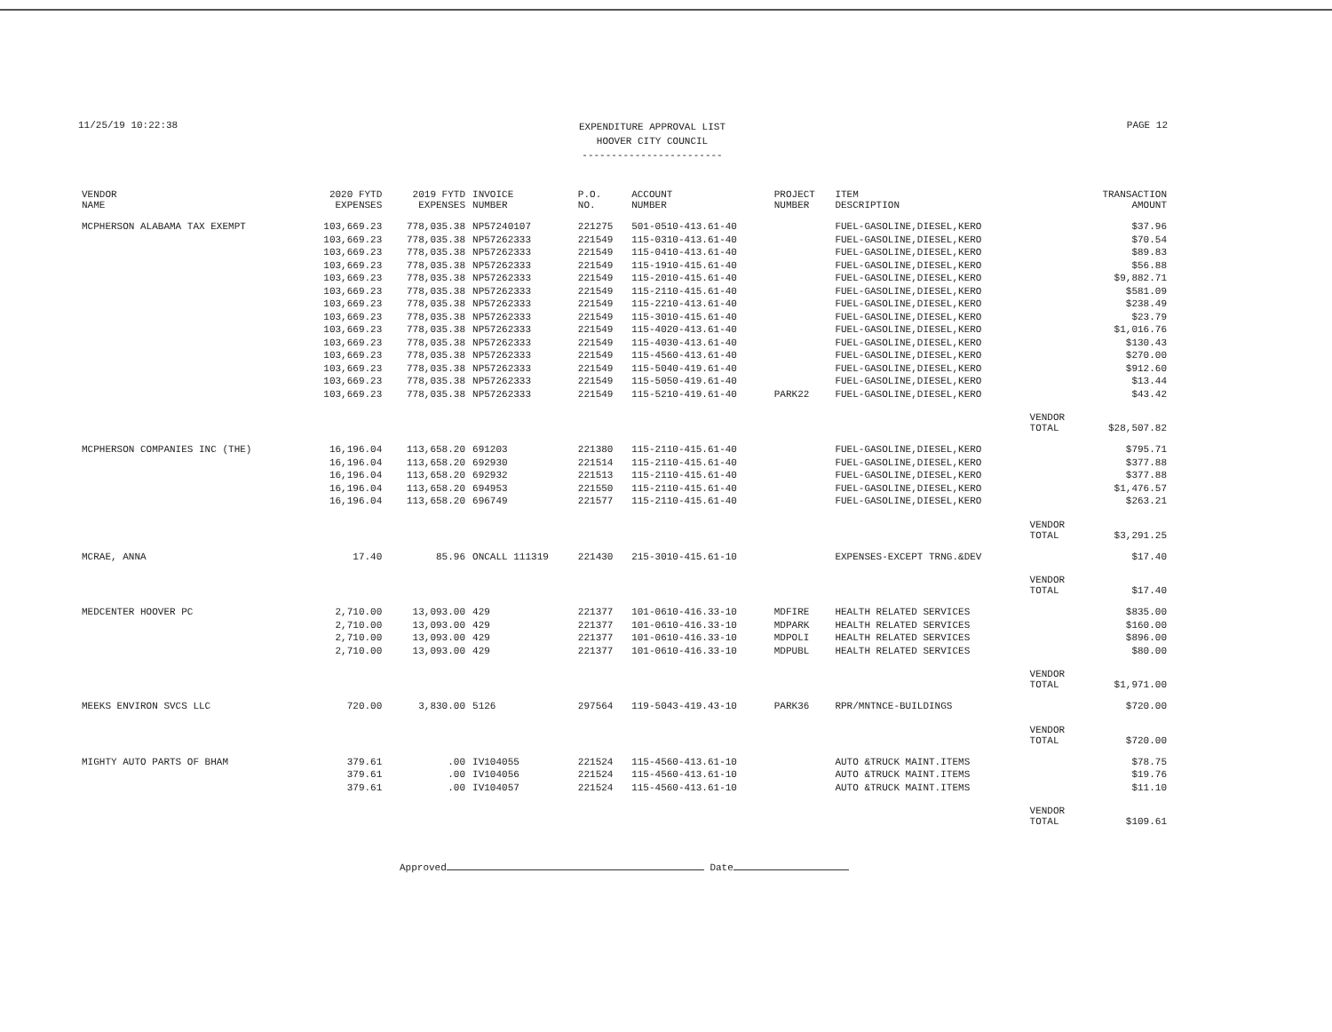11/25/19 10:22:38
EXPENDITURE APPROVAL LIST
HOOVER CITY COUNCIL
------------------------
PAGE 12
| VENDOR NAME | 2020 FYTD EXPENSES | 2019 FYTD EXPENSES | INVOICE NUMBER | P.O. NO. | ACCOUNT NUMBER | PROJECT NUMBER | ITEM DESCRIPTION | | TRANSACTION AMOUNT |
| --- | --- | --- | --- | --- | --- | --- | --- | --- | --- |
| MCPHERSON ALABAMA TAX EXEMPT | 103,669.23 | 778,035.38 | NP57240107 | 221275 | 501-0510-413.61-40 | | FUEL-GASOLINE,DIESEL,KERO | | $37.96 |
| | 103,669.23 | 778,035.38 | NP57262333 | 221549 | 115-0310-413.61-40 | | FUEL-GASOLINE,DIESEL,KERO | | $70.54 |
| | 103,669.23 | 778,035.38 | NP57262333 | 221549 | 115-0410-413.61-40 | | FUEL-GASOLINE,DIESEL,KERO | | $89.83 |
| | 103,669.23 | 778,035.38 | NP57262333 | 221549 | 115-1910-415.61-40 | | FUEL-GASOLINE,DIESEL,KERO | | $56.88 |
| | 103,669.23 | 778,035.38 | NP57262333 | 221549 | 115-2010-415.61-40 | | FUEL-GASOLINE,DIESEL,KERO | | $9,882.71 |
| | 103,669.23 | 778,035.38 | NP57262333 | 221549 | 115-2110-415.61-40 | | FUEL-GASOLINE,DIESEL,KERO | | $581.09 |
| | 103,669.23 | 778,035.38 | NP57262333 | 221549 | 115-2210-413.61-40 | | FUEL-GASOLINE,DIESEL,KERO | | $238.49 |
| | 103,669.23 | 778,035.38 | NP57262333 | 221549 | 115-3010-415.61-40 | | FUEL-GASOLINE,DIESEL,KERO | | $23.79 |
| | 103,669.23 | 778,035.38 | NP57262333 | 221549 | 115-4020-413.61-40 | | FUEL-GASOLINE,DIESEL,KERO | | $1,016.76 |
| | 103,669.23 | 778,035.38 | NP57262333 | 221549 | 115-4030-413.61-40 | | FUEL-GASOLINE,DIESEL,KERO | | $130.43 |
| | 103,669.23 | 778,035.38 | NP57262333 | 221549 | 115-4560-413.61-40 | | FUEL-GASOLINE,DIESEL,KERO | | $270.00 |
| | 103,669.23 | 778,035.38 | NP57262333 | 221549 | 115-5040-419.61-40 | | FUEL-GASOLINE,DIESEL,KERO | | $912.60 |
| | 103,669.23 | 778,035.38 | NP57262333 | 221549 | 115-5050-419.61-40 | | FUEL-GASOLINE,DIESEL,KERO | | $13.44 |
| | 103,669.23 | 778,035.38 | NP57262333 | 221549 | 115-5210-419.61-40 | PARK22 | FUEL-GASOLINE,DIESEL,KERO | | $43.42 |
| | | | | | | | | VENDOR TOTAL | $28,507.82 |
| MCPHERSON COMPANIES INC (THE) | 16,196.04 | 113,658.20 | 691203 | 221380 | 115-2110-415.61-40 | | FUEL-GASOLINE,DIESEL,KERO | | $795.71 |
| | 16,196.04 | 113,658.20 | 692930 | 221514 | 115-2110-415.61-40 | | FUEL-GASOLINE,DIESEL,KERO | | $377.88 |
| | 16,196.04 | 113,658.20 | 692932 | 221513 | 115-2110-415.61-40 | | FUEL-GASOLINE,DIESEL,KERO | | $377.88 |
| | 16,196.04 | 113,658.20 | 694953 | 221550 | 115-2110-415.61-40 | | FUEL-GASOLINE,DIESEL,KERO | | $1,476.57 |
| | 16,196.04 | 113,658.20 | 696749 | 221577 | 115-2110-415.61-40 | | FUEL-GASOLINE,DIESEL,KERO | | $263.21 |
| | | | | | | | | VENDOR TOTAL | $3,291.25 |
| MCRAE, ANNA | 17.40 | 85.96 | ONCALL 111319 | 221430 | 215-3010-415.61-10 | | EXPENSES-EXCEPT TRNG.&DEV | | $17.40 |
| | | | | | | | | VENDOR TOTAL | $17.40 |
| MEDCENTER HOOVER PC | 2,710.00 | 13,093.00 | 429 | 221377 | 101-0610-416.33-10 | MDFIRE | HEALTH RELATED SERVICES | | $835.00 |
| | 2,710.00 | 13,093.00 | 429 | 221377 | 101-0610-416.33-10 | MDPARK | HEALTH RELATED SERVICES | | $160.00 |
| | 2,710.00 | 13,093.00 | 429 | 221377 | 101-0610-416.33-10 | MDPOLI | HEALTH RELATED SERVICES | | $896.00 |
| | 2,710.00 | 13,093.00 | 429 | 221377 | 101-0610-416.33-10 | MDPUBL | HEALTH RELATED SERVICES | | $80.00 |
| | | | | | | | | VENDOR TOTAL | $1,971.00 |
| MEEKS ENVIRON SVCS LLC | 720.00 | 3,830.00 | 5126 | 297564 | 119-5043-419.43-10 | PARK36 | RPR/MNTNCE-BUILDINGS | | $720.00 |
| | | | | | | | | VENDOR TOTAL | $720.00 |
| MIGHTY AUTO PARTS OF BHAM | 379.61 | .00 | IV104055 | 221524 | 115-4560-413.61-10 | | AUTO &TRUCK MAINT.ITEMS | | $78.75 |
| | 379.61 | .00 | IV104056 | 221524 | 115-4560-413.61-10 | | AUTO &TRUCK MAINT.ITEMS | | $19.76 |
| | 379.61 | .00 | IV104057 | 221524 | 115-4560-413.61-10 | | AUTO &TRUCK MAINT.ITEMS | | $11.10 |
| | | | | | | | | VENDOR TOTAL | $109.61 |
Approved Date